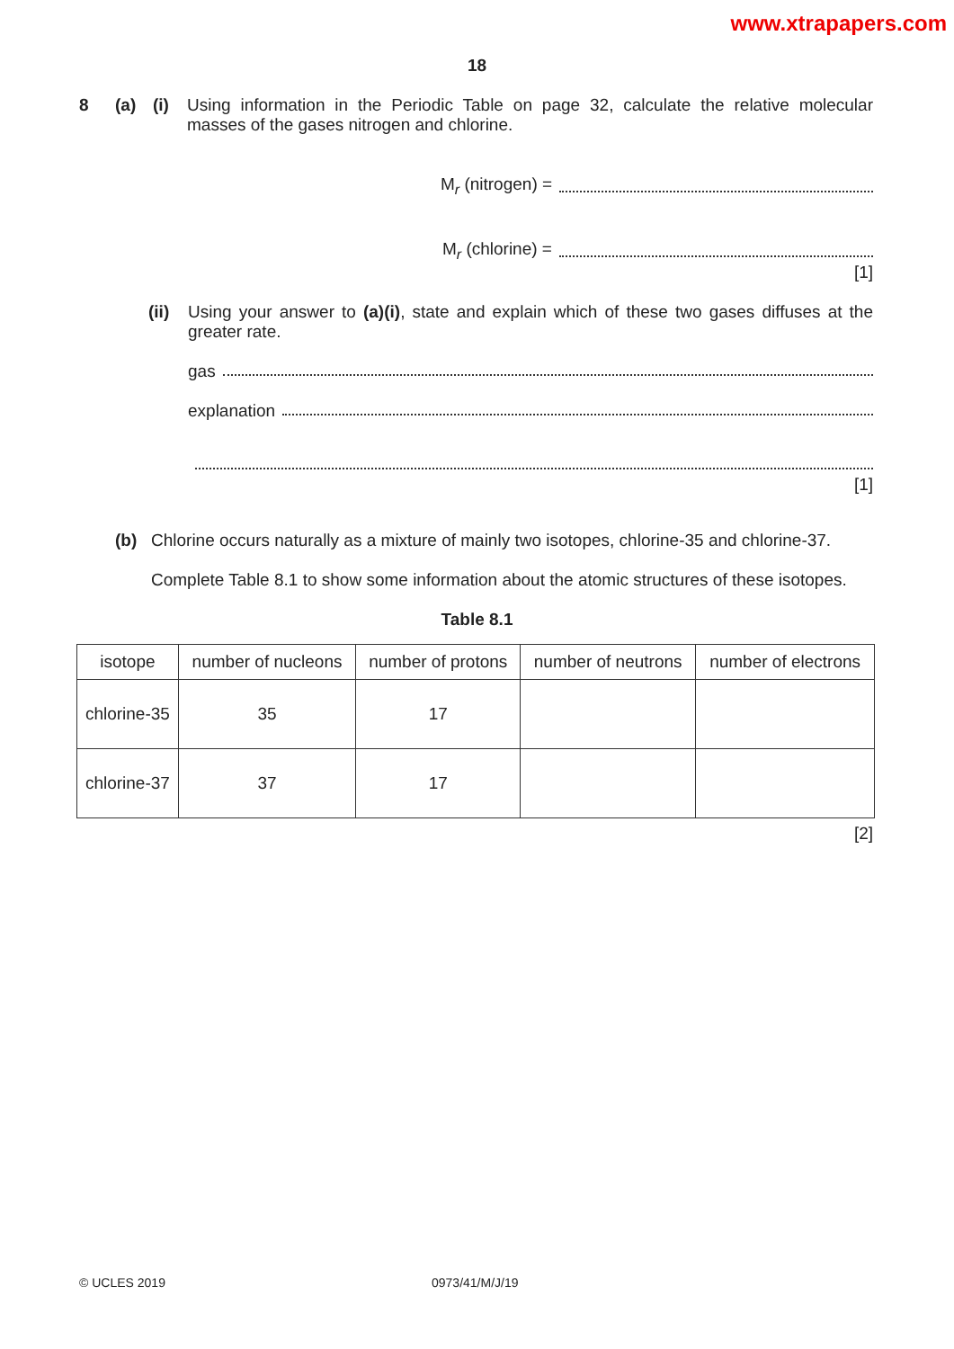www.xtrapapers.com
18
8 (a) (i) Using information in the Periodic Table on page 32, calculate the relative molecular masses of the gases nitrogen and chlorine.
M<sub>r</sub> (nitrogen) =
M<sub>r</sub> (chlorine) =
[1]
(ii)
Using your answer to (a)(i), state and explain which of these two gases diffuses at the greater rate.
gas
explanation
[1]
(b) Chlorine occurs naturally as a mixture of mainly two isotopes, chlorine-35 and chlorine-37.
Complete Table 8.1 to show some information about the atomic structures of these isotopes.
Table 8.1
| isotope | number of nucleons | number of protons | number of neutrons | number of electrons |
| chlorine-35 | 35 | 17 | | |
| chlorine-37 | 37 | 17 | | |
[2]
© UCLES 2019 0973/41/M/J/19